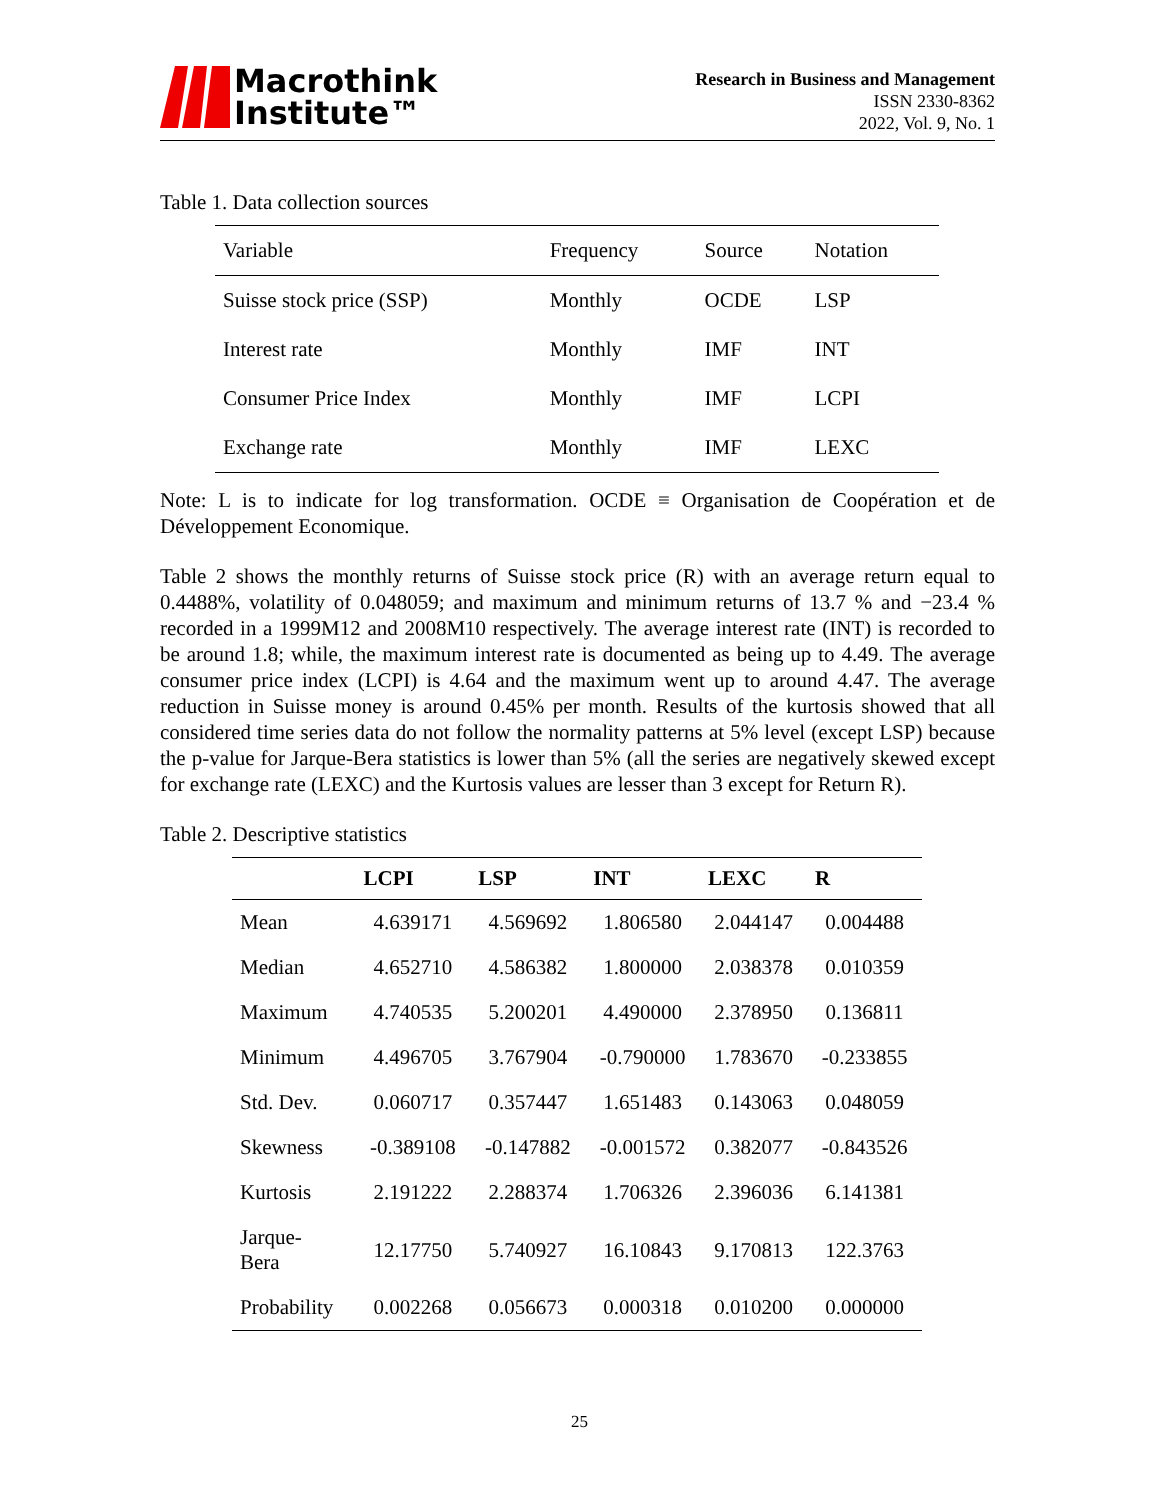Macrothink
Institute™
Research in Business and Management
ISSN 2330-8362
2022, Vol. 9, No. 1
Table 1. Data collection sources
| Variable | Frequency | Source | Notation |
| --- | --- | --- | --- |
| Suisse stock price (SSP) | Monthly | OCDE | LSP |
| Interest rate | Monthly | IMF | INT |
| Consumer Price Index | Monthly | IMF | LCPI |
| Exchange rate | Monthly | IMF | LEXC |
Note: L is to indicate for log transformation. OCDE ≡ Organisation de Coopération et de Développement Economique.
Table 2 shows the monthly returns of Suisse stock price (R) with an average return equal to 0.4488%, volatility of 0.048059; and maximum and minimum returns of 13.7 % and −23.4 % recorded in a 1999M12 and 2008M10 respectively. The average interest rate (INT) is recorded to be around 1.8; while, the maximum interest rate is documented as being up to 4.49. The average consumer price index (LCPI) is 4.64 and the maximum went up to around 4.47. The average reduction in Suisse money is around 0.45% per month. Results of the kurtosis showed that all considered time series data do not follow the normality patterns at 5% level (except LSP) because the p-value for Jarque-Bera statistics is lower than 5% (all the series are negatively skewed except for exchange rate (LEXC) and the Kurtosis values are lesser than 3 except for Return R).
Table 2. Descriptive statistics
| | LCPI | LSP | INT | LEXC | R |
| --- | --- | --- | --- | --- | --- |
| Mean | 4.639171 | 4.569692 | 1.806580 | 2.044147 | 0.004488 |
| Median | 4.652710 | 4.586382 | 1.800000 | 2.038378 | 0.010359 |
| Maximum | 4.740535 | 5.200201 | 4.490000 | 2.378950 | 0.136811 |
| Minimum | 4.496705 | 3.767904 | -0.790000 | 1.783670 | -0.233855 |
| Std. Dev. | 0.060717 | 0.357447 | 1.651483 | 0.143063 | 0.048059 |
| Skewness | -0.389108 | -0.147882 | -0.001572 | 0.382077 | -0.843526 |
| Kurtosis | 2.191222 | 2.288374 | 1.706326 | 2.396036 | 6.141381 |
| Jarque- Bera | 12.17750 | 5.740927 | 16.10843 | 9.170813 | 122.3763 |
| Probability | 0.002268 | 0.056673 | 0.000318 | 0.010200 | 0.000000 |
25